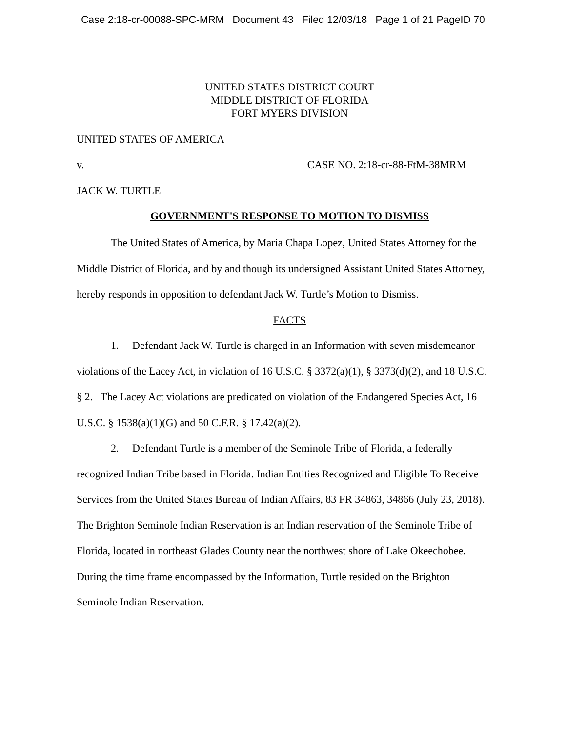Case 2:18-cr-00088-SPC-MRM Document 43 Filed 12/03/18 Page 1 of 21 PageID 70
UNITED STATES DISTRICT COURT
MIDDLE DISTRICT OF FLORIDA
FORT MYERS DIVISION
UNITED STATES OF AMERICA
v. CASE NO. 2:18-cr-88-FtM-38MRM
JACK W. TURTLE
GOVERNMENT'S RESPONSE TO MOTION TO DISMISS
The United States of America, by Maria Chapa Lopez, United States Attorney for the Middle District of Florida, and by and though its undersigned Assistant United States Attorney, hereby responds in opposition to defendant Jack W. Turtle’s Motion to Dismiss.
FACTS
1. Defendant Jack W. Turtle is charged in an Information with seven misdemeanor violations of the Lacey Act, in violation of 16 U.S.C. § 3372(a)(1), § 3373(d)(2), and 18 U.S.C. § 2. The Lacey Act violations are predicated on violation of the Endangered Species Act, 16 U.S.C. § 1538(a)(1)(G) and 50 C.F.R. § 17.42(a)(2).
2. Defendant Turtle is a member of the Seminole Tribe of Florida, a federally recognized Indian Tribe based in Florida. Indian Entities Recognized and Eligible To Receive Services from the United States Bureau of Indian Affairs, 83 FR 34863, 34866 (July 23, 2018). The Brighton Seminole Indian Reservation is an Indian reservation of the Seminole Tribe of Florida, located in northeast Glades County near the northwest shore of Lake Okeechobee. During the time frame encompassed by the Information, Turtle resided on the Brighton Seminole Indian Reservation.